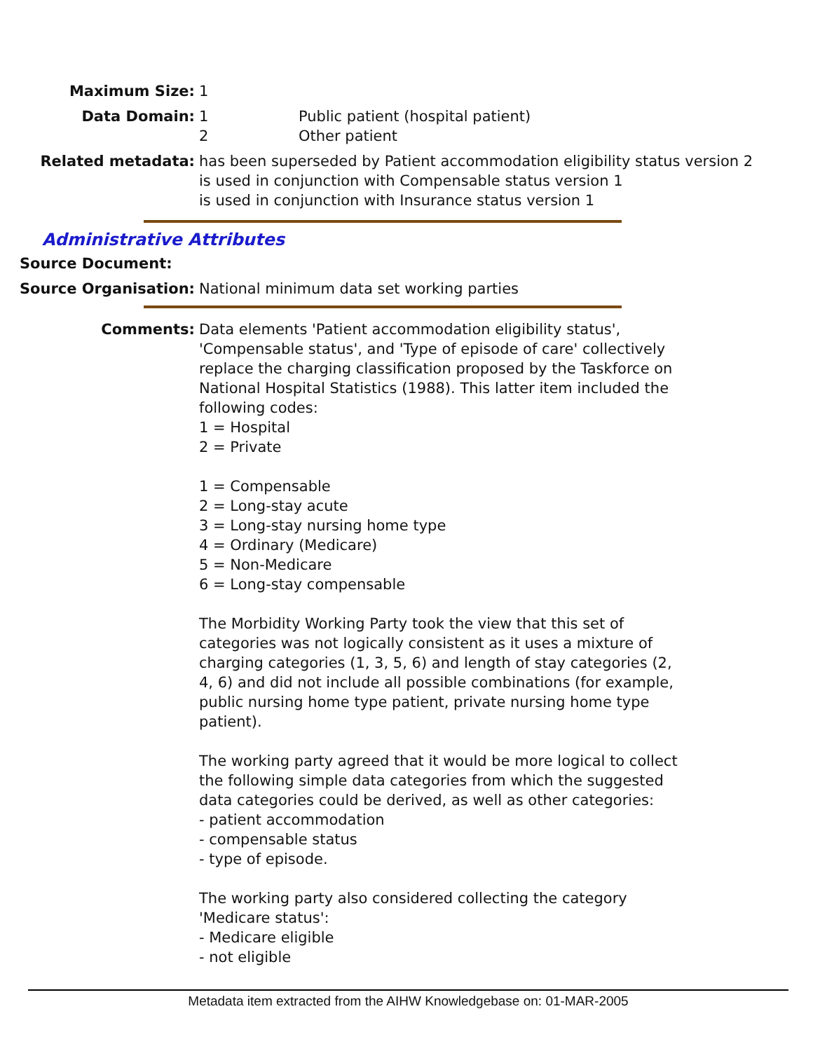Maximum Size: 1
Data Domain: 1 Public patient (hospital patient)
2 Other patient
Related metadata: has been superseded by Patient accommodation eligibility status version 2
is used in conjunction with Compensable status version 1
is used in conjunction with Insurance status version 1
Administrative Attributes
Source Document:
Source Organisation: National minimum data set working parties
Comments: Data elements 'Patient accommodation eligibility status', 'Compensable status', and 'Type of episode of care' collectively replace the charging classification proposed by the Taskforce on National Hospital Statistics (1988). This latter item included the following codes:
1 = Hospital
2 = Private
1 = Compensable
2 = Long-stay acute
3 = Long-stay nursing home type
4 = Ordinary (Medicare)
5 = Non-Medicare
6 = Long-stay compensable
The Morbidity Working Party took the view that this set of categories was not logically consistent as it uses a mixture of charging categories (1, 3, 5, 6) and length of stay categories (2, 4, 6) and did not include all possible combinations (for example, public nursing home type patient, private nursing home type patient).
The working party agreed that it would be more logical to collect the following simple data categories from which the suggested data categories could be derived, as well as other categories:
- patient accommodation
- compensable status
- type of episode.
The working party also considered collecting the category 'Medicare status':
- Medicare eligible
- not eligible
Metadata item extracted from the AIHW Knowledgebase on: 01-MAR-2005